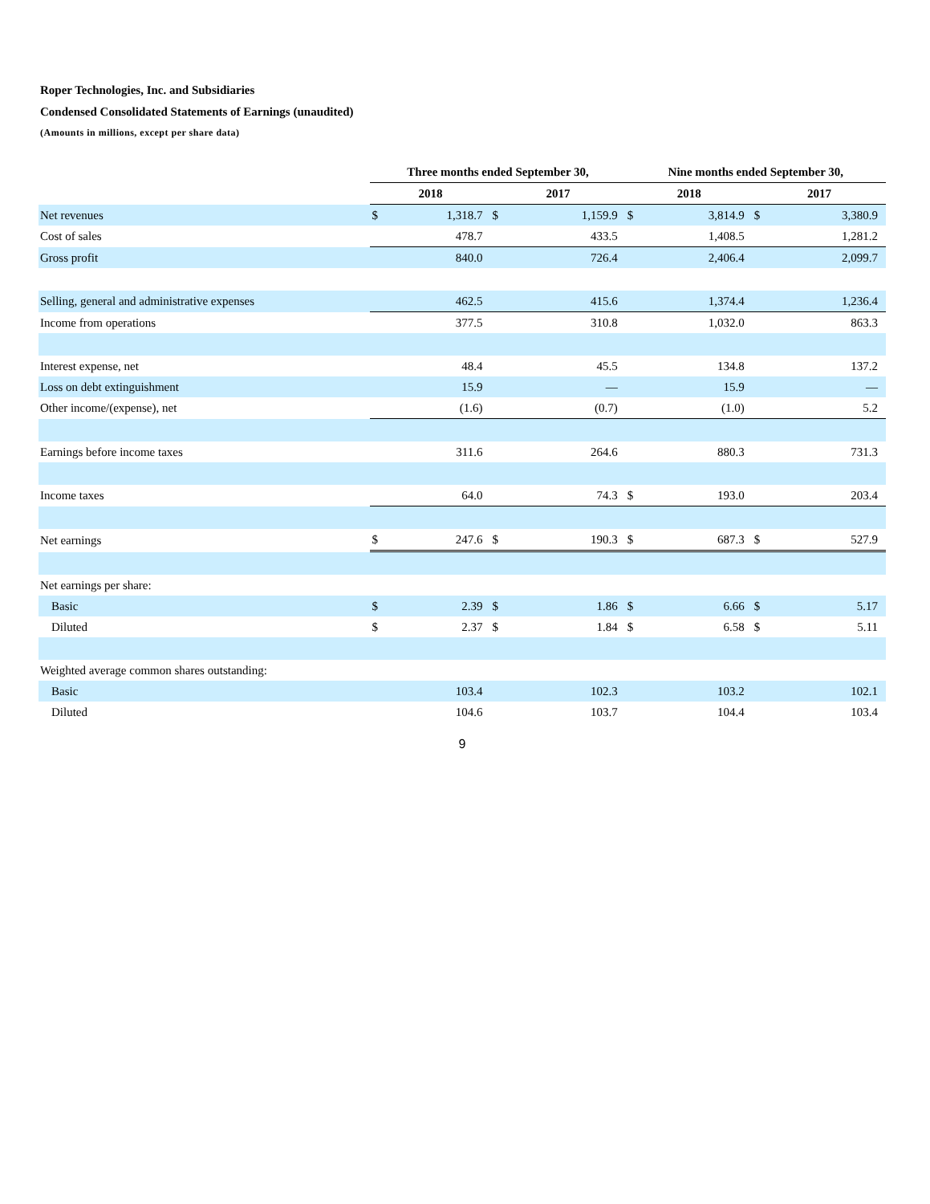Roper Technologies, Inc. and Subsidiaries
Condensed Consolidated Statements of Earnings (unaudited)
(Amounts in millions, except per share data)
| | Three months ended September 30, | | | | Nine months ended September 30, | | | |
| --- | --- | --- | --- | --- | --- | --- | --- | --- |
| | 2018 | | 2017 | | 2018 | | 2017 | |
| Net revenues | $ | 1,318.7 | $ | 1,159.9 | $ | 3,814.9 | $ | 3,380.9 |
| Cost of sales | | 478.7 | | 433.5 | | 1,408.5 | | 1,281.2 |
| Gross profit | | 840.0 | | 726.4 | | 2,406.4 | | 2,099.7 |
| Selling, general and administrative expenses | | 462.5 | | 415.6 | | 1,374.4 | | 1,236.4 |
| Income from operations | | 377.5 | | 310.8 | | 1,032.0 | | 863.3 |
| Interest expense, net | | 48.4 | | 45.5 | | 134.8 | | 137.2 |
| Loss on debt extinguishment | | 15.9 | | — | | 15.9 | | — |
| Other income/(expense), net | | (1.6) | | (0.7) | | (1.0) | | 5.2 |
| Earnings before income taxes | | 311.6 | | 264.6 | | 880.3 | | 731.3 |
| Income taxes | | 64.0 | | 74.3 | $ | 193.0 | | 203.4 |
| Net earnings | $ | 247.6 | $ | 190.3 | $ | 687.3 | $ | 527.9 |
| Net earnings per share: | | | | | | | | |
| Basic | $ | 2.39 | $ | 1.86 | $ | 6.66 | $ | 5.17 |
| Diluted | $ | 2.37 | $ | 1.84 | $ | 6.58 | $ | 5.11 |
| Weighted average common shares outstanding: | | | | | | | | |
| Basic | | 103.4 | | 102.3 | | 103.2 | | 102.1 |
| Diluted | | 104.6 | | 103.7 | | 104.4 | | 103.4 |
9